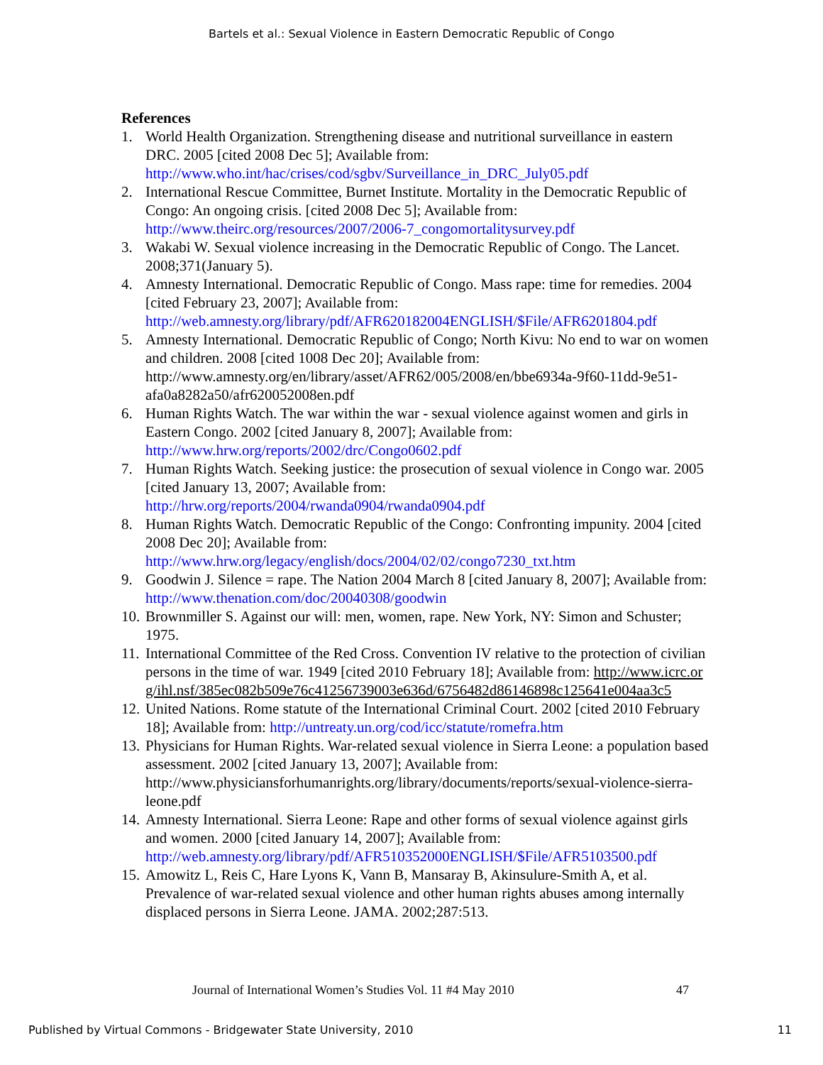Bartels et al.: Sexual Violence in Eastern Democratic Republic of Congo
References
1. World Health Organization. Strengthening disease and nutritional surveillance in eastern DRC. 2005 [cited 2008 Dec 5]; Available from: http://www.who.int/hac/crises/cod/sgbv/Surveillance_in_DRC_July05.pdf
2. International Rescue Committee, Burnet Institute. Mortality in the Democratic Republic of Congo: An ongoing crisis. [cited 2008 Dec 5]; Available from: http://www.theirc.org/resources/2007/2006-7_congomortalitysurvey.pdf
3. Wakabi W. Sexual violence increasing in the Democratic Republic of Congo. The Lancet. 2008;371(January 5).
4. Amnesty International. Democratic Republic of Congo. Mass rape: time for remedies. 2004 [cited February 23, 2007]; Available from: http://web.amnesty.org/library/pdf/AFR620182004ENGLISH/$File/AFR6201804.pdf
5. Amnesty International. Democratic Republic of Congo; North Kivu: No end to war on women and children. 2008 [cited 1008 Dec 20]; Available from: http://www.amnesty.org/en/library/asset/AFR62/005/2008/en/bbe6934a-9f60-11dd-9e51-afa0a8282a50/afr620052008en.pdf
6. Human Rights Watch. The war within the war - sexual violence against women and girls in Eastern Congo. 2002 [cited January 8, 2007]; Available from: http://www.hrw.org/reports/2002/drc/Congo0602.pdf
7. Human Rights Watch. Seeking justice: the prosecution of sexual violence in Congo war. 2005 [cited January 13, 2007; Available from: http://hrw.org/reports/2004/rwanda0904/rwanda0904.pdf
8. Human Rights Watch. Democratic Republic of the Congo: Confronting impunity. 2004 [cited 2008 Dec 20]; Available from: http://www.hrw.org/legacy/english/docs/2004/02/02/congo7230_txt.htm
9. Goodwin J. Silence = rape. The Nation 2004 March 8 [cited January 8, 2007]; Available from: http://www.thenation.com/doc/20040308/goodwin
10. Brownmiller S. Against our will: men, women, rape. New York, NY: Simon and Schuster; 1975.
11. International Committee of the Red Cross. Convention IV relative to the protection of civilian persons in the time of war. 1949 [cited 2010 February 18]; Available from: http://www.icrc.org/ihl.nsf/385ec082b509e76c41256739003e636d/6756482d86146898c125641e004aa3c5
12. United Nations. Rome statute of the International Criminal Court. 2002 [cited 2010 February 18]; Available from: http://untreaty.un.org/cod/icc/statute/romefra.htm
13. Physicians for Human Rights. War-related sexual violence in Sierra Leone: a population based assessment. 2002 [cited January 13, 2007]; Available from: http://www.physiciansforhumanrights.org/library/documents/reports/sexual-violence-sierra-leone.pdf
14. Amnesty International. Sierra Leone: Rape and other forms of sexual violence against girls and women. 2000 [cited January 14, 2007]; Available from: http://web.amnesty.org/library/pdf/AFR510352000ENGLISH/$File/AFR5103500.pdf
15. Amowitz L, Reis C, Hare Lyons K, Vann B, Mansaray B, Akinsulure-Smith A, et al. Prevalence of war-related sexual violence and other human rights abuses among internally displaced persons in Sierra Leone. JAMA. 2002;287:513.
Journal of International Women’s Studies Vol. 11 #4 May 2010 47
Published by Virtual Commons - Bridgewater State University, 2010 11